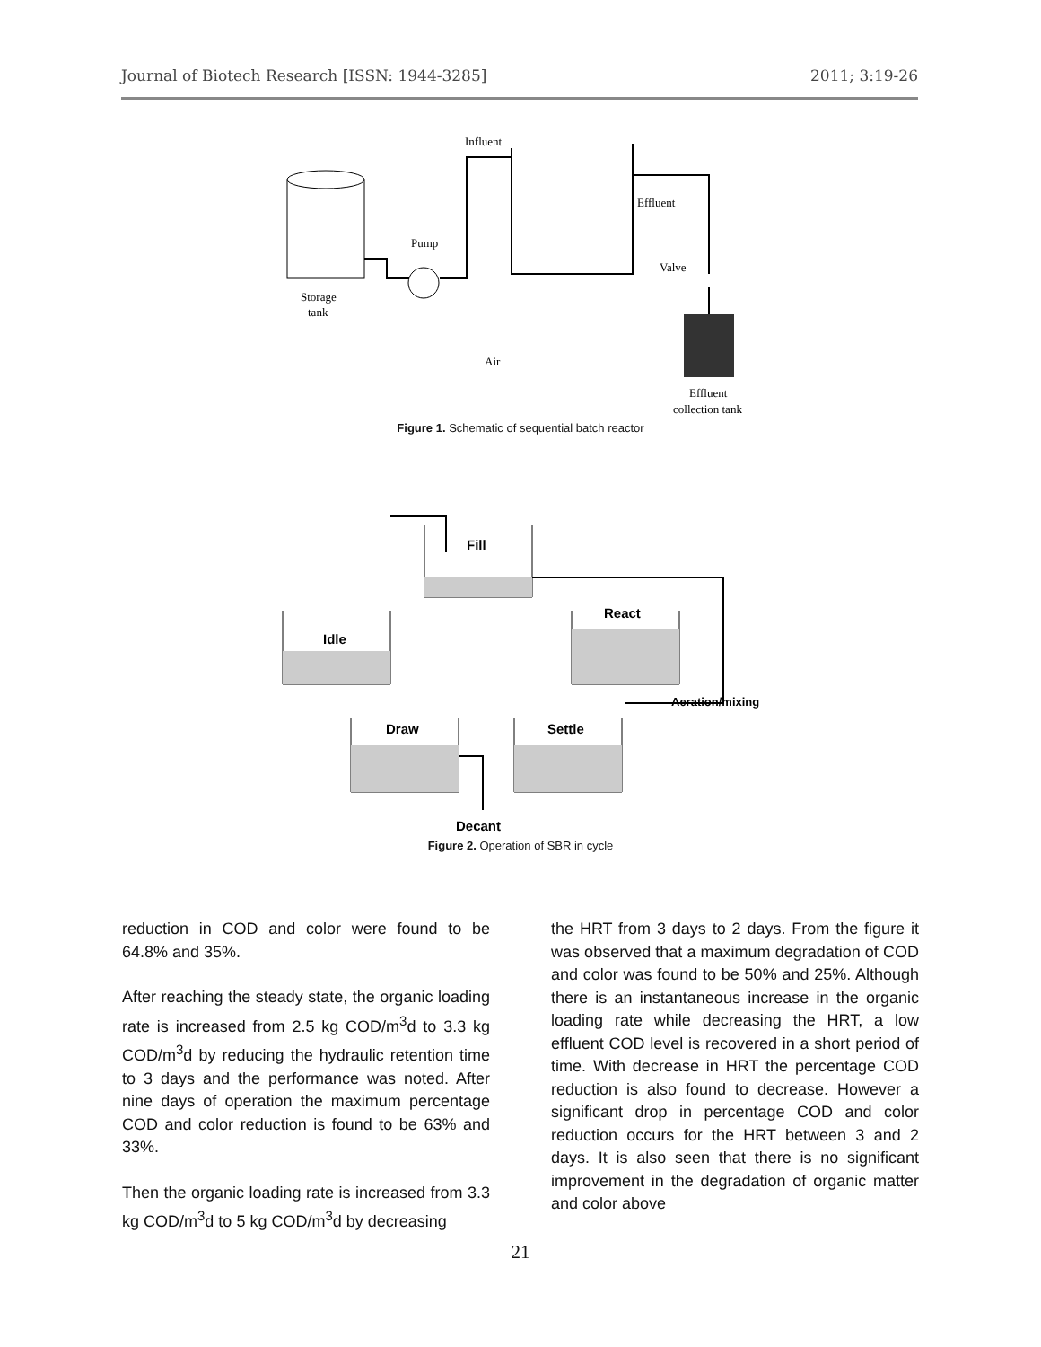Journal of Biotech Research [ISSN: 1944-3285] 2011; 3:19-26
Influent
Effluent
Pump
Valve
Storage
tank
Air
Effluent
collection tank
Figure 1. Schematic of sequential batch reactor
Fill
React
Idle
Draw
Settle
Aeration/mixing
Decant
Figure 2. Operation of SBR in cycle
reduction in COD and color were found to be 64.8% and 35%.
After reaching the steady state, the organic loading rate is increased from 2.5 kg COD/m<sup>3</sup>d to 3.3 kg COD/m<sup>3</sup>d by reducing the hydraulic retention time to 3 days and the performance was noted. After nine days of operation the maximum percentage COD and color reduction is found to be 63% and 33%.
Then the organic loading rate is increased from 3.3 kg COD/m<sup>3</sup>d to 5 kg COD/m<sup>3</sup>d by decreasing
the HRT from 3 days to 2 days. From the figure it was observed that a maximum degradation of COD and color was found to be 50% and 25%. Although there is an instantaneous increase in the organic loading rate while decreasing the HRT, a low effluent COD level is recovered in a short period of time. With decrease in HRT the percentage COD reduction is also found to decrease. However a significant drop in percentage COD and color reduction occurs for the HRT between 3 and 2 days. It is also seen that there is no significant improvement in the degradation of organic matter and color above
21